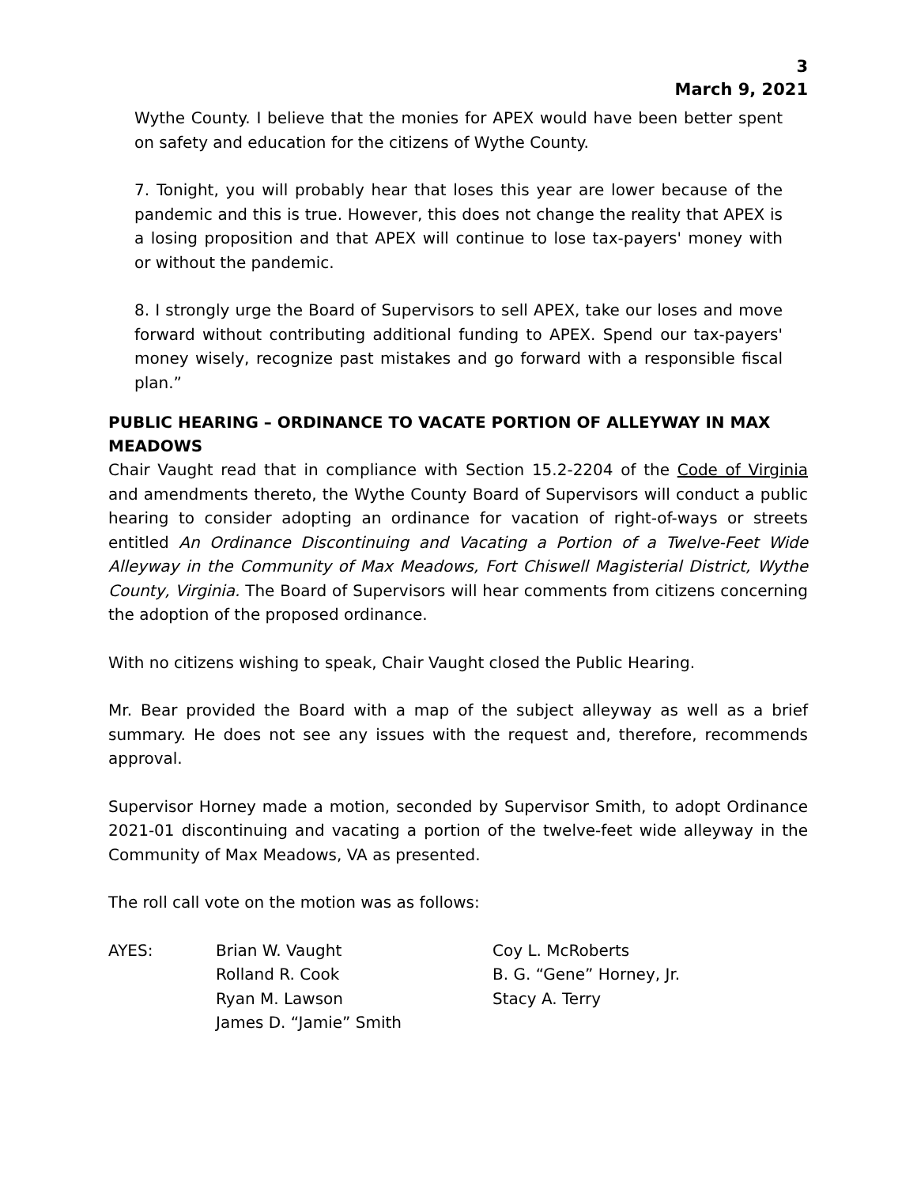3
March 9, 2021
Wythe County. I believe that the monies for APEX would have been better spent on safety and education for the citizens of Wythe County.
7. Tonight, you will probably hear that loses this year are lower because of the pandemic and this is true. However, this does not change the reality that APEX is a losing proposition and that APEX will continue to lose tax-payers' money with or without the pandemic.
8. I strongly urge the Board of Supervisors to sell APEX, take our loses and move forward without contributing additional funding to APEX. Spend our tax-payers' money wisely, recognize past mistakes and go forward with a responsible fiscal plan.”
PUBLIC HEARING – ORDINANCE TO VACATE PORTION OF ALLEYWAY IN MAX MEADOWS
Chair Vaught read that in compliance with Section 15.2-2204 of the Code of Virginia and amendments thereto, the Wythe County Board of Supervisors will conduct a public hearing to consider adopting an ordinance for vacation of right-of-ways or streets entitled An Ordinance Discontinuing and Vacating a Portion of a Twelve-Feet Wide Alleyway in the Community of Max Meadows, Fort Chiswell Magisterial District, Wythe County, Virginia. The Board of Supervisors will hear comments from citizens concerning the adoption of the proposed ordinance.
With no citizens wishing to speak, Chair Vaught closed the Public Hearing.
Mr. Bear provided the Board with a map of the subject alleyway as well as a brief summary. He does not see any issues with the request and, therefore, recommends approval.
Supervisor Horney made a motion, seconded by Supervisor Smith, to adopt Ordinance 2021-01 discontinuing and vacating a portion of the twelve-feet wide alleyway in the Community of Max Meadows, VA as presented.
The roll call vote on the motion was as follows:
| AYES: | Brian W. Vaught | Coy L. McRoberts |
| | Rolland R. Cook | B. G. “Gene” Horney, Jr. |
| | Ryan M. Lawson | Stacy A. Terry |
| | James D. “Jamie” Smith | |